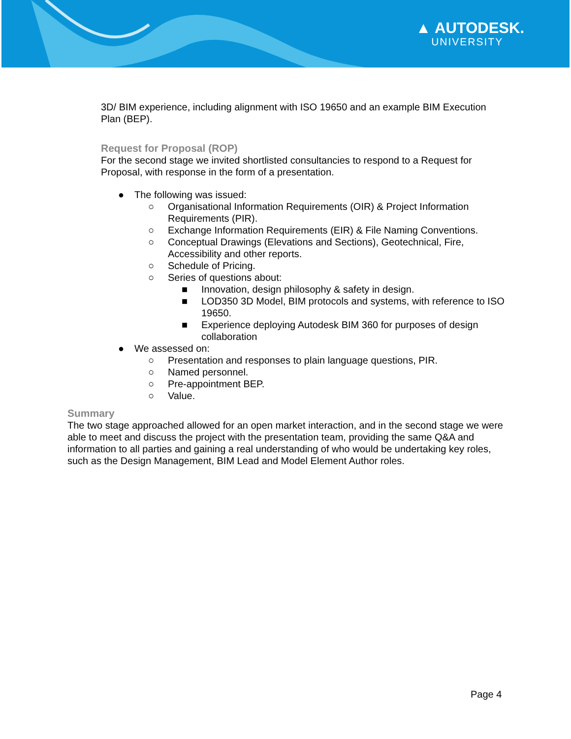▲ AUTODESK.
UNIVERSITY
3D/ BIM experience, including alignment with ISO 19650 and an example BIM Execution Plan (BEP).
Request for Proposal (ROP)
For the second stage we invited shortlisted consultancies to respond to a Request for Proposal, with response in the form of a presentation.
● The following was issued:
○ Organisational Information Requirements (OIR) & Project Information Requirements (PIR).
○ Exchange Information Requirements (EIR) & File Naming Conventions.
○ Conceptual Drawings (Elevations and Sections), Geotechnical, Fire, Accessibility and other reports.
○ Schedule of Pricing.
○ Series of questions about:
■ Innovation, design philosophy & safety in design.
■ LOD350 3D Model, BIM protocols and systems, with reference to ISO 19650.
■ Experience deploying Autodesk BIM 360 for purposes of design collaboration
● We assessed on:
○ Presentation and responses to plain language questions, PIR.
○ Named personnel.
○ Pre-appointment BEP.
○ Value.
Summary
The two stage approached allowed for an open market interaction, and in the second stage we were able to meet and discuss the project with the presentation team, providing the same Q&A and information to all parties and gaining a real understanding of who would be undertaking key roles, such as the Design Management, BIM Lead and Model Element Author roles.
Page 4